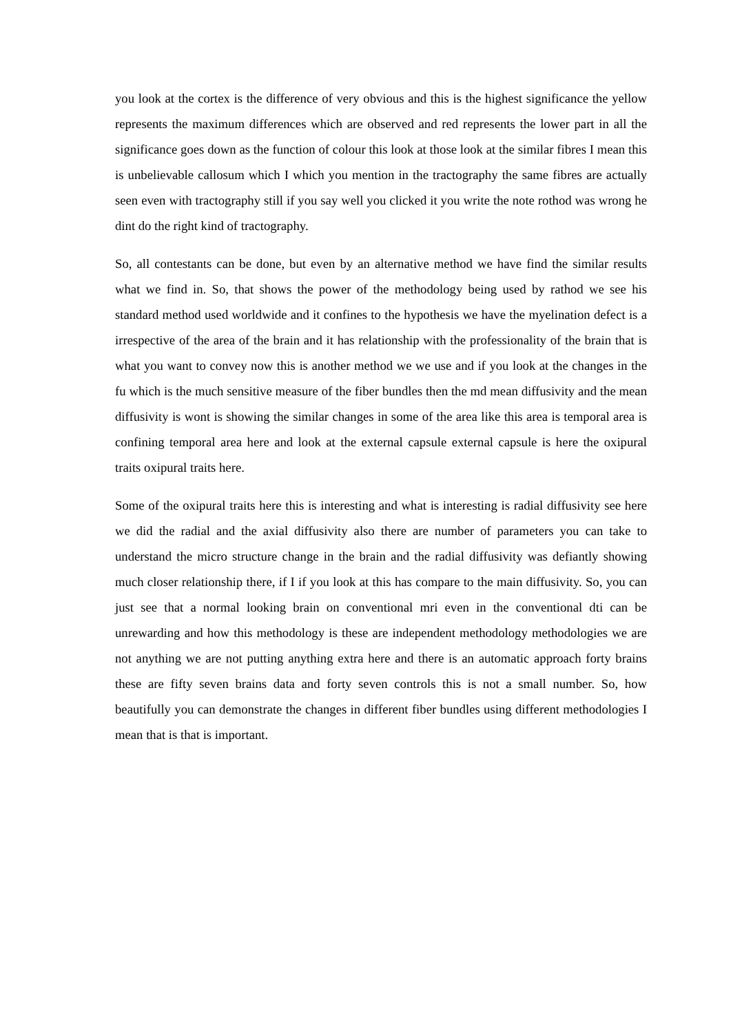you look at the cortex is the difference of very obvious and this is the highest significance the yellow represents the maximum differences which are observed and red represents the lower part in all the significance goes down as the function of colour this look at those look at the similar fibres I mean this is unbelievable callosum which I which you mention in the tractography the same fibres are actually seen even with tractography still if you say well you clicked it you write the note rothod was wrong he dint do the right kind of tractography.
So, all contestants can be done, but even by an alternative method we have find the similar results what we find in. So, that shows the power of the methodology being used by rathod we see his standard method used worldwide and it confines to the hypothesis we have the myelination defect is a irrespective of the area of the brain and it has relationship with the professionality of the brain that is what you want to convey now this is another method we we use and if you look at the changes in the fu which is the much sensitive measure of the fiber bundles then the md mean diffusivity and the mean diffusivity is wont is showing the similar changes in some of the area like this area is temporal area is confining temporal area here and look at the external capsule external capsule is here the oxipural traits oxipural traits here.
Some of the oxipural traits here this is interesting and what is interesting is radial diffusivity see here we did the radial and the axial diffusivity also there are number of parameters you can take to understand the micro structure change in the brain and the radial diffusivity was defiantly showing much closer relationship there, if I if you look at this has compare to the main diffusivity. So, you can just see that a normal looking brain on conventional mri even in the conventional dti can be unrewarding and how this methodology is these are independent methodology methodologies we are not anything we are not putting anything extra here and there is an automatic approach forty brains these are fifty seven brains data and forty seven controls this is not a small number. So, how beautifully you can demonstrate the changes in different fiber bundles using different methodologies I mean that is that is important.